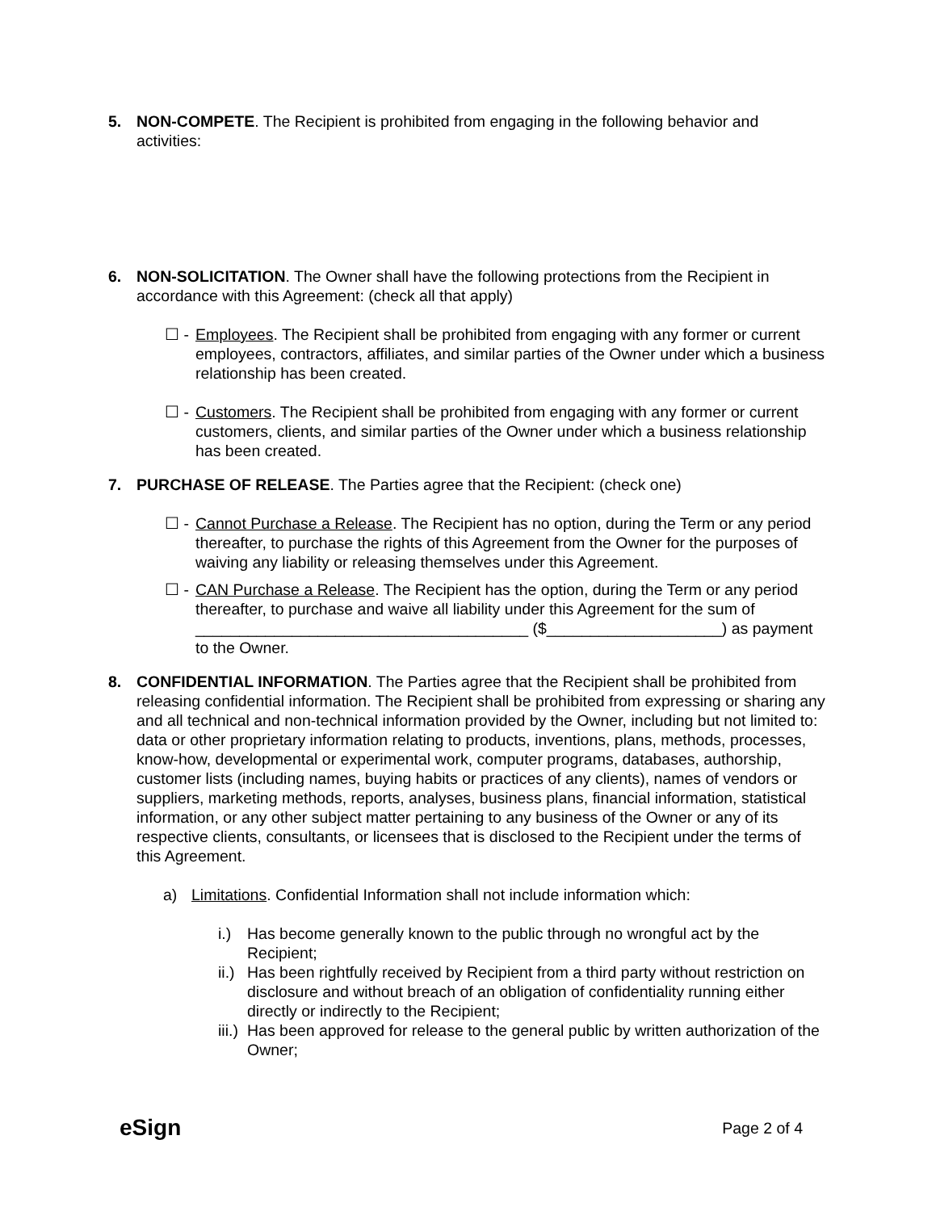5. NON-COMPETE. The Recipient is prohibited from engaging in the following behavior and activities:
6. NON-SOLICITATION. The Owner shall have the following protections from the Recipient in accordance with this Agreement: (check all that apply)
☐ - Employees. The Recipient shall be prohibited from engaging with any former or current employees, contractors, affiliates, and similar parties of the Owner under which a business relationship has been created.
☐ - Customers. The Recipient shall be prohibited from engaging with any former or current customers, clients, and similar parties of the Owner under which a business relationship has been created.
7. PURCHASE OF RELEASE. The Parties agree that the Recipient: (check one)
☐ - Cannot Purchase a Release. The Recipient has no option, during the Term or any period thereafter, to purchase the rights of this Agreement from the Owner for the purposes of waiving any liability or releasing themselves under this Agreement.
☐ - CAN Purchase a Release. The Recipient has the option, during the Term or any period thereafter, to purchase and waive all liability under this Agreement for the sum of ______________________________________ ($____________________) as payment to the Owner.
8. CONFIDENTIAL INFORMATION. The Parties agree that the Recipient shall be prohibited from releasing confidential information. The Recipient shall be prohibited from expressing or sharing any and all technical and non-technical information provided by the Owner, including but not limited to: data or other proprietary information relating to products, inventions, plans, methods, processes, know-how, developmental or experimental work, computer programs, databases, authorship, customer lists (including names, buying habits or practices of any clients), names of vendors or suppliers, marketing methods, reports, analyses, business plans, financial information, statistical information, or any other subject matter pertaining to any business of the Owner or any of its respective clients, consultants, or licensees that is disclosed to the Recipient under the terms of this Agreement.
a) Limitations. Confidential Information shall not include information which:
i.) Has become generally known to the public through no wrongful act by the Recipient;
ii.)
Has been rightfully received by Recipient from a third party without restriction on disclosure and without breach of an obligation of confidentiality running either directly or indirectly to the Recipient;
iii.)
Has been approved for release to the general public by written authorization of the Owner;
eSign
Page 2 of 4